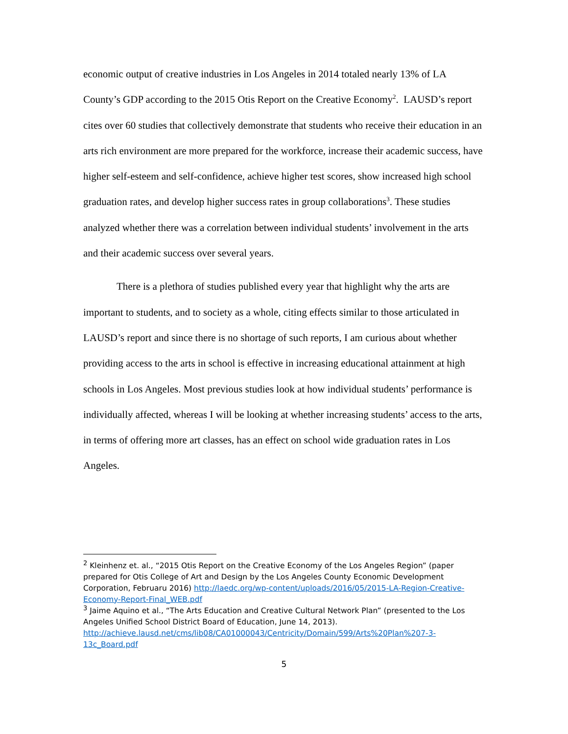economic output of creative industries in Los Angeles in 2014 totaled nearly 13% of LA County’s GDP according to the 2015 Otis Report on the Creative Economy<sup>2</sup>. LAUSD’s report cites over 60 studies that collectively demonstrate that students who receive their education in an arts rich environment are more prepared for the workforce, increase their academic success, have higher self-esteem and self-confidence, achieve higher test scores, show increased high school graduation rates, and develop higher success rates in group collaborations<sup>3</sup>. These studies analyzed whether there was a correlation between individual students’ involvement in the arts and their academic success over several years.
There is a plethora of studies published every year that highlight why the arts are important to students, and to society as a whole, citing effects similar to those articulated in LAUSD’s report and since there is no shortage of such reports, I am curious about whether providing access to the arts in school is effective in increasing educational attainment at high schools in Los Angeles. Most previous studies look at how individual students’ performance is individually affected, whereas I will be looking at whether increasing students’ access to the arts, in terms of offering more art classes, has an effect on school wide graduation rates in Los Angeles.
<sup>2</sup> Kleinhenz et. al., “2015 Otis Report on the Creative Economy of the Los Angeles Region” (paper prepared for Otis College of Art and Design by the Los Angeles County Economic Development Corporation, Februaru 2016) http://laedc.org/wp-content/uploads/2016/05/2015-LA-Region-Creative-Economy-Report-Final_WEB.pdf
<sup>3</sup> Jaime Aquino et al., “The Arts Education and Creative Cultural Network Plan” (presented to the Los Angeles Unified School District Board of Education, June 14, 2013). http://achieve.lausd.net/cms/lib08/CA01000043/Centricity/Domain/599/Arts%20Plan%207-3-13c_Board.pdf
5